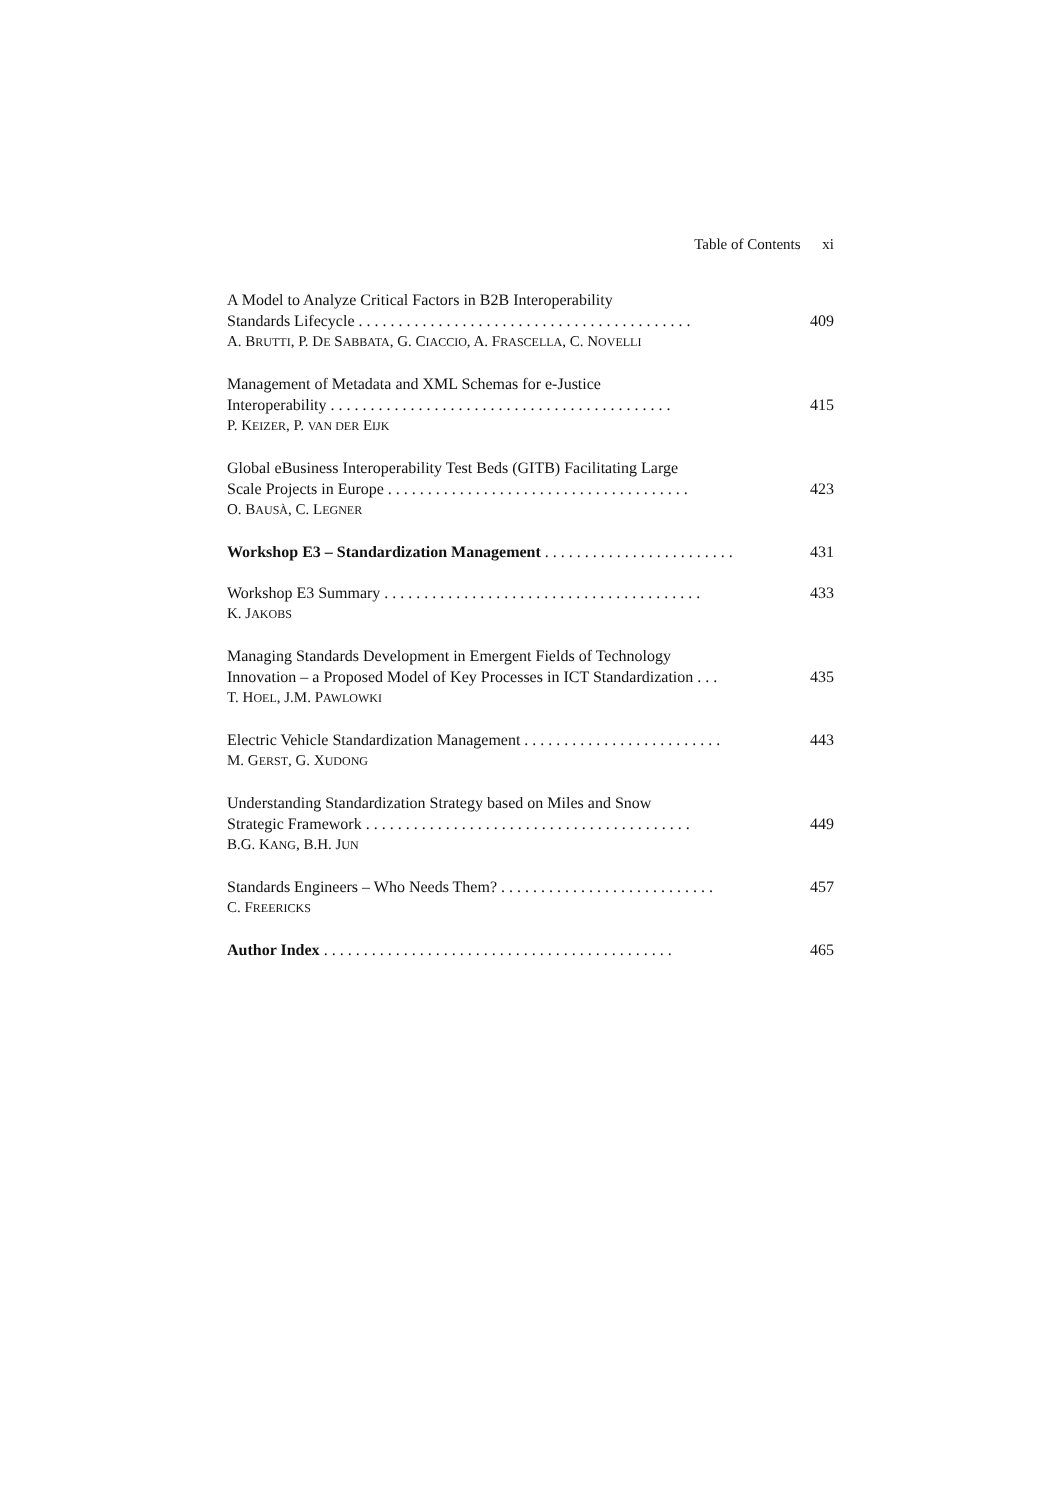Table of Contents xi
A Model to Analyze Critical Factors in B2B Interoperability
Standards Lifecycle . . . . . . . . . . . . . . . . . . . . . . . . . . . . . . . . . . . . . . . . . . 409
A. BRUTTI, P. DE SABBATA, G. CIACCIO, A. FRASCELLA, C. NOVELLI
Management of Metadata and XML Schemas for e-Justice
Interoperability . . . . . . . . . . . . . . . . . . . . . . . . . . . . . . . . . . . . . . . . . . . 415
P. KEIZER, P. VAN DER EIJK
Global eBusiness Interoperability Test Beds (GITB) Facilitating Large
Scale Projects in Europe . . . . . . . . . . . . . . . . . . . . . . . . . . . . . . . . . . . . . . 423
O. BAUSÀ, C. LEGNER
Workshop E3 – Standardization Management . . . . . . . . . . . . . . . . . . . . . . . . 431
Workshop E3 Summary . . . . . . . . . . . . . . . . . . . . . . . . . . . . . . . . . . . . . . . . 433
K. JAKOBS
Managing Standards Development in Emergent Fields of Technology
Innovation – a Proposed Model of Key Processes in ICT Standardization . . . 435
T. HOEL, J.M. PAWLOWKI
Electric Vehicle Standardization Management . . . . . . . . . . . . . . . . . . . . . . . . . 443
M. GERST, G. XUDONG
Understanding Standardization Strategy based on Miles and Snow
Strategic Framework . . . . . . . . . . . . . . . . . . . . . . . . . . . . . . . . . . . . . . . . . 449
B.G. KANG, B.H. JUN
Standards Engineers – Who Needs Them? . . . . . . . . . . . . . . . . . . . . . . . . . . . 457
C. FREERICKS
Author Index . . . . . . . . . . . . . . . . . . . . . . . . . . . . . . . . . . . . . . . . . . . . 465